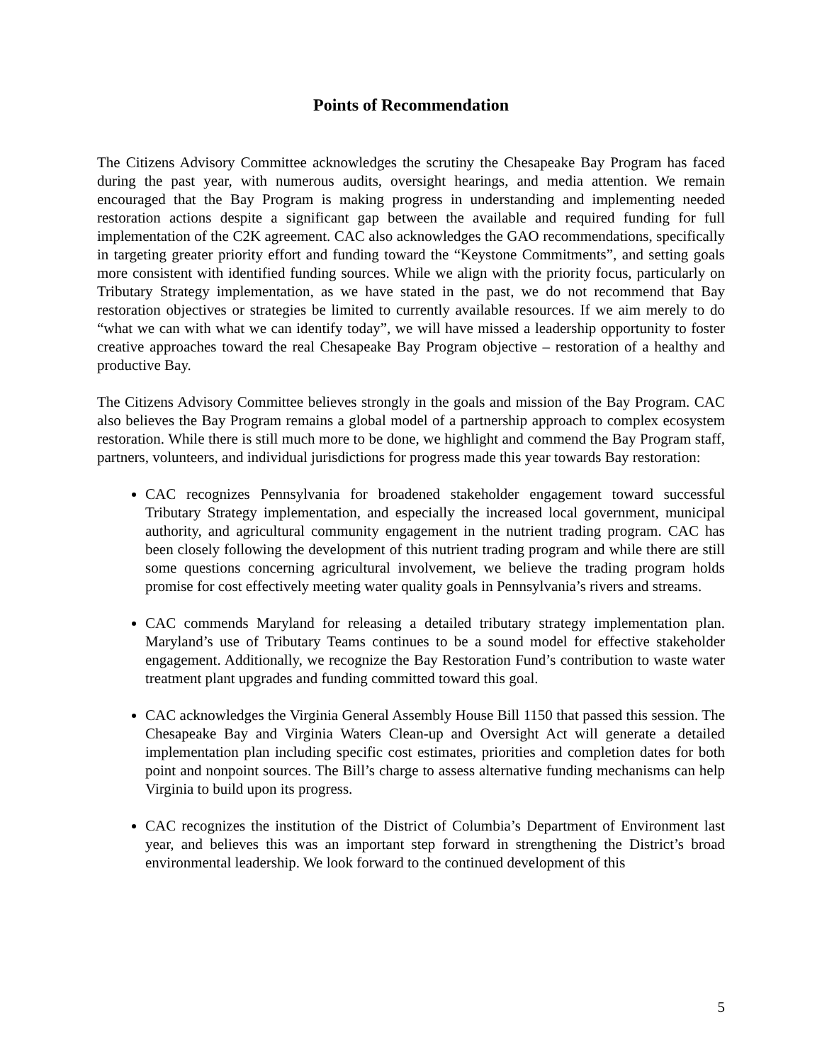Points of Recommendation
The Citizens Advisory Committee acknowledges the scrutiny the Chesapeake Bay Program has faced during the past year, with numerous audits, oversight hearings, and media attention. We remain encouraged that the Bay Program is making progress in understanding and implementing needed restoration actions despite a significant gap between the available and required funding for full implementation of the C2K agreement. CAC also acknowledges the GAO recommendations, specifically in targeting greater priority effort and funding toward the “Keystone Commitments”, and setting goals more consistent with identified funding sources. While we align with the priority focus, particularly on Tributary Strategy implementation, as we have stated in the past, we do not recommend that Bay restoration objectives or strategies be limited to currently available resources. If we aim merely to do “what we can with what we can identify today”, we will have missed a leadership opportunity to foster creative approaches toward the real Chesapeake Bay Program objective – restoration of a healthy and productive Bay.
The Citizens Advisory Committee believes strongly in the goals and mission of the Bay Program. CAC also believes the Bay Program remains a global model of a partnership approach to complex ecosystem restoration. While there is still much more to be done, we highlight and commend the Bay Program staff, partners, volunteers, and individual jurisdictions for progress made this year towards Bay restoration:
CAC recognizes Pennsylvania for broadened stakeholder engagement toward successful Tributary Strategy implementation, and especially the increased local government, municipal authority, and agricultural community engagement in the nutrient trading program. CAC has been closely following the development of this nutrient trading program and while there are still some questions concerning agricultural involvement, we believe the trading program holds promise for cost effectively meeting water quality goals in Pennsylvania’s rivers and streams.
CAC commends Maryland for releasing a detailed tributary strategy implementation plan. Maryland’s use of Tributary Teams continues to be a sound model for effective stakeholder engagement. Additionally, we recognize the Bay Restoration Fund’s contribution to waste water treatment plant upgrades and funding committed toward this goal.
CAC acknowledges the Virginia General Assembly House Bill 1150 that passed this session. The Chesapeake Bay and Virginia Waters Clean-up and Oversight Act will generate a detailed implementation plan including specific cost estimates, priorities and completion dates for both point and nonpoint sources. The Bill’s charge to assess alternative funding mechanisms can help Virginia to build upon its progress.
CAC recognizes the institution of the District of Columbia’s Department of Environment last year, and believes this was an important step forward in strengthening the District’s broad environmental leadership. We look forward to the continued development of this
5